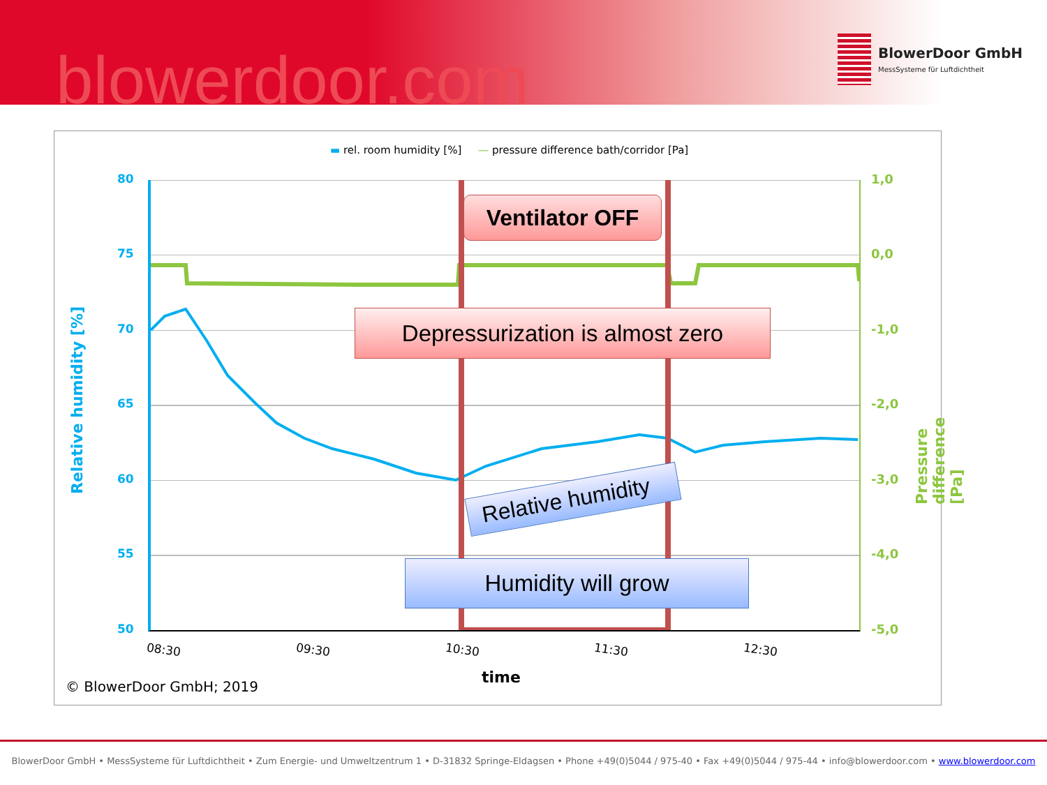blowerdoor.com
BlowerDoor GmbH
MessSysteme für Luftdichtheit
▬ rel. room humidity [%] — pressure difference bath/corridor [Pa]
80
75
70
65
60
55
50
1,0
0,0
-1,0
-2,0
-3,0
-4,0
-5,0
Relative humidity [%]
Pressure difference [Pa]
08:30 09:30 10:30 11:30 12:30
time
© BlowerDoor GmbH; 2019
Ventilator OFF
Depressurization is almost zero
Relative humidity
Humidity will grow
BlowerDoor GmbH • MessSysteme für Luftdichtheit • Zum Energie- und Umweltzentrum 1 • D-31832 Springe-Eldagsen • Phone +49(0)5044 / 975-40 • Fax +49(0)5044 / 975-44 • info@blowerdoor.com • www.blowerdoor.com